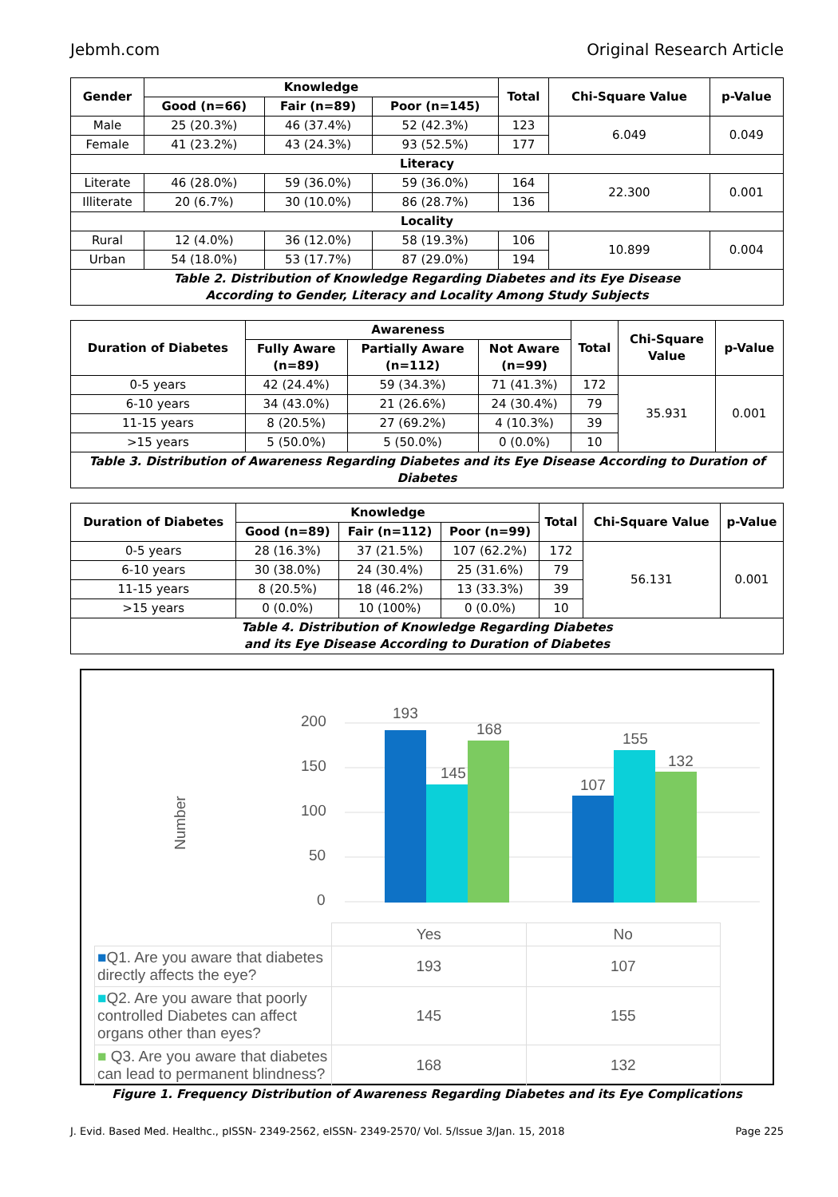Jebmh.com Original Research Article
| Gender | Knowledge | | | Total | Chi-Square Value | p-Value |
| --- | --- | --- | --- | --- | --- | --- |
| | Good (n=66) | Fair (n=89) | Poor (n=145) | | | |
| Male | 25 (20.3%) | 46 (37.4%) | 52 (42.3%) | 123 | 6.049 | 0.049 |
| Female | 41 (23.2%) | 43 (24.3%) | 93 (52.5%) | 177 | | |
| Literacy | | | | | | |
| Literate | 46 (28.0%) | 59 (36.0%) | 59 (36.0%) | 164 | 22.300 | 0.001 |
| Illiterate | 20 (6.7%) | 30 (10.0%) | 86 (28.7%) | 136 | | |
| Locality | | | | | | |
| Rural | 12 (4.0%) | 36 (12.0%) | 58 (19.3%) | 106 | 10.899 | 0.004 |
| Urban | 54 (18.0%) | 53 (17.7%) | 87 (29.0%) | 194 | | |
| Table 2. Distribution of Knowledge Regarding Diabetes and its Eye Disease According to Gender, Literacy and Locality Among Study Subjects | | | | | | |
| Duration of Diabetes | Awareness | | | Total | Chi-Square Value | p-Value |
| --- | --- | --- | --- | --- | --- | --- |
| | Fully Aware (n=89) | Partially Aware (n=112) | Not Aware (n=99) | | | |
| 0-5 years | 42 (24.4%) | 59 (34.3%) | 71 (41.3%) | 172 | 35.931 | 0.001 |
| 6-10 years | 34 (43.0%) | 21 (26.6%) | 24 (30.4%) | 79 | | |
| 11-15 years | 8 (20.5%) | 27 (69.2%) | 4 (10.3%) | 39 | | |
| >15 years | 5 (50.0%) | 5 (50.0%) | 0 (0.0%) | 10 | | |
| Table 3. Distribution of Awareness Regarding Diabetes and its Eye Disease According to Duration of Diabetes | | | | | | |
| Duration of Diabetes | Knowledge | | | Total | Chi-Square Value | p-Value |
| --- | --- | --- | --- | --- | --- | --- |
| | Good (n=89) | Fair (n=112) | Poor (n=99) | | | |
| 0-5 years | 28 (16.3%) | 37 (21.5%) | 107 (62.2%) | 172 | 56.131 | 0.001 |
| 6-10 years | 30 (38.0%) | 24 (30.4%) | 25 (31.6%) | 79 | | |
| 11-15 years | 8 (20.5%) | 18 (46.2%) | 13 (33.3%) | 39 | | |
| >15 years | 0 (0.0%) | 10 (100%) | 0 (0.0%) | 10 | | |
| Table 4. Distribution of Knowledge Regarding Diabetes and its Eye Disease According to Duration of Diabetes | | | | | | |
Number
200
150
100
50
0
193
145
168
107
155
132
| | Yes | No |
| ■ Q1. Are you aware that diabetes directly affects the eye? | 193 | 107 |
| ■ Q2. Are you aware that poorly controlled Diabetes can affect organs other than eyes? | 145 | 155 |
| ■ Q3. Are you aware that diabetes can lead to permanent blindness? | 168 | 132 |
Figure 1. Frequency Distribution of Awareness Regarding Diabetes and its Eye Complications
J. Evid. Based Med. Healthc., pISSN- 2349-2562, eISSN- 2349-2570/ Vol. 5/Issue 3/Jan. 15, 2018 Page 225